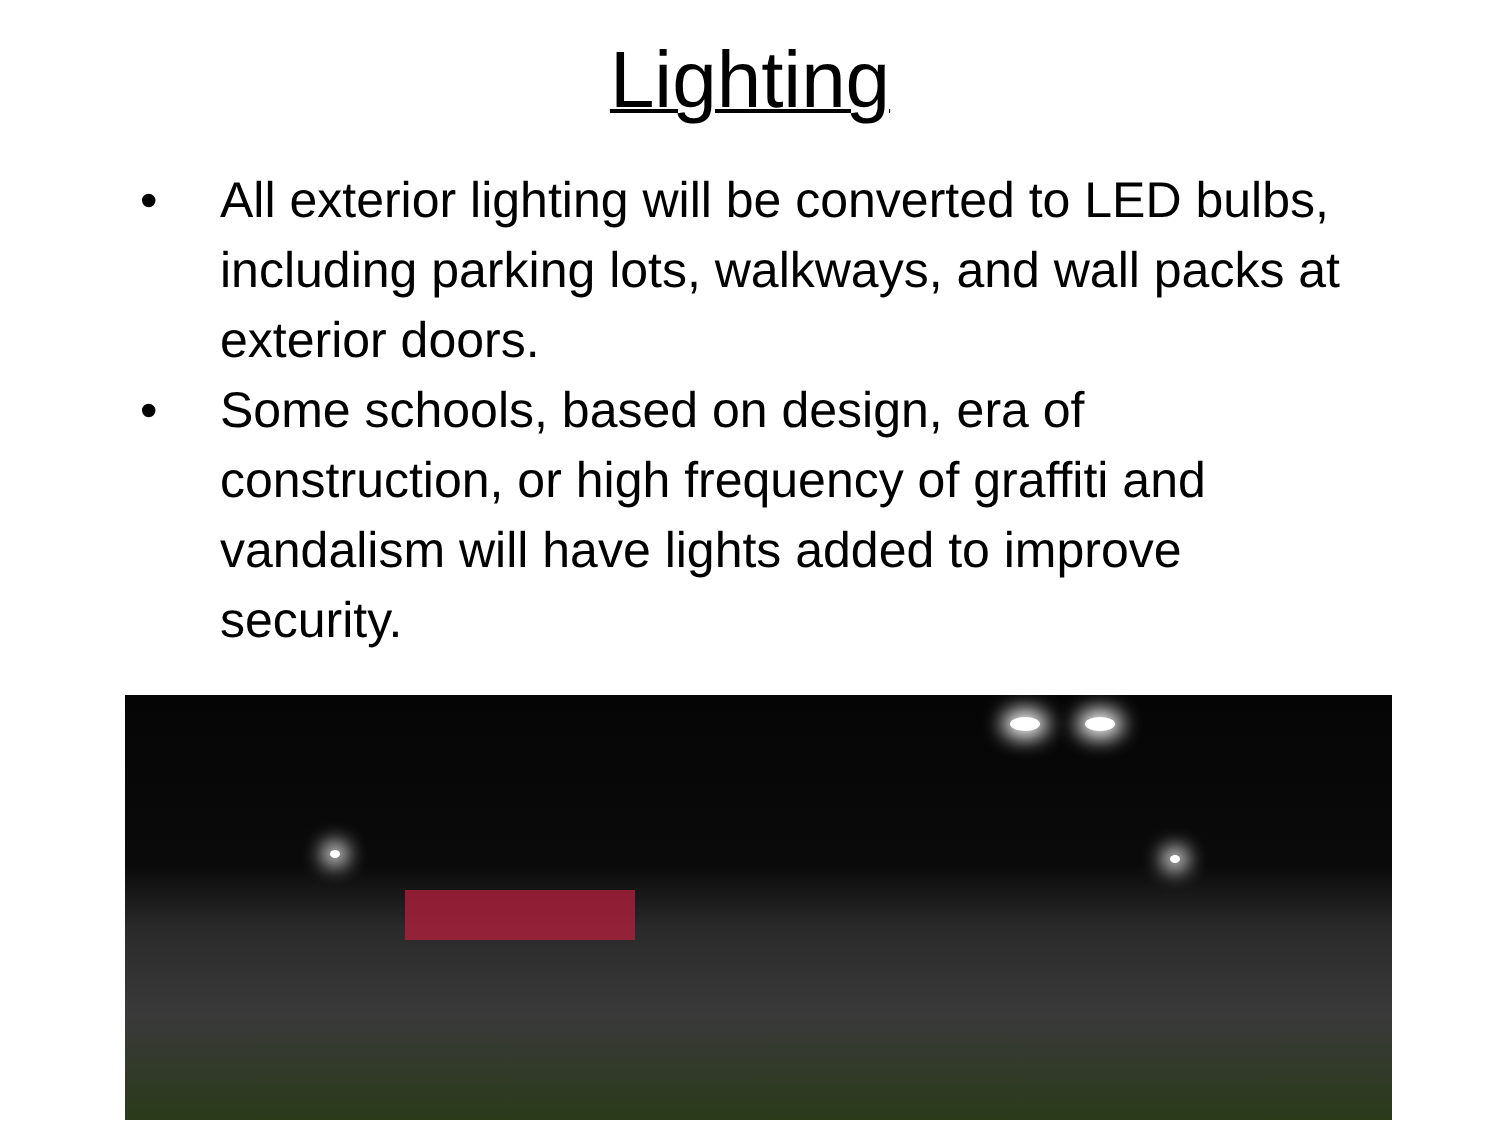Lighting
• All exterior lighting will be converted to LED bulbs, including parking lots, walkways, and wall packs at exterior doors.
• Some schools, based on design, era of construction, or high frequency of graffiti and vandalism will have lights added to improve security.